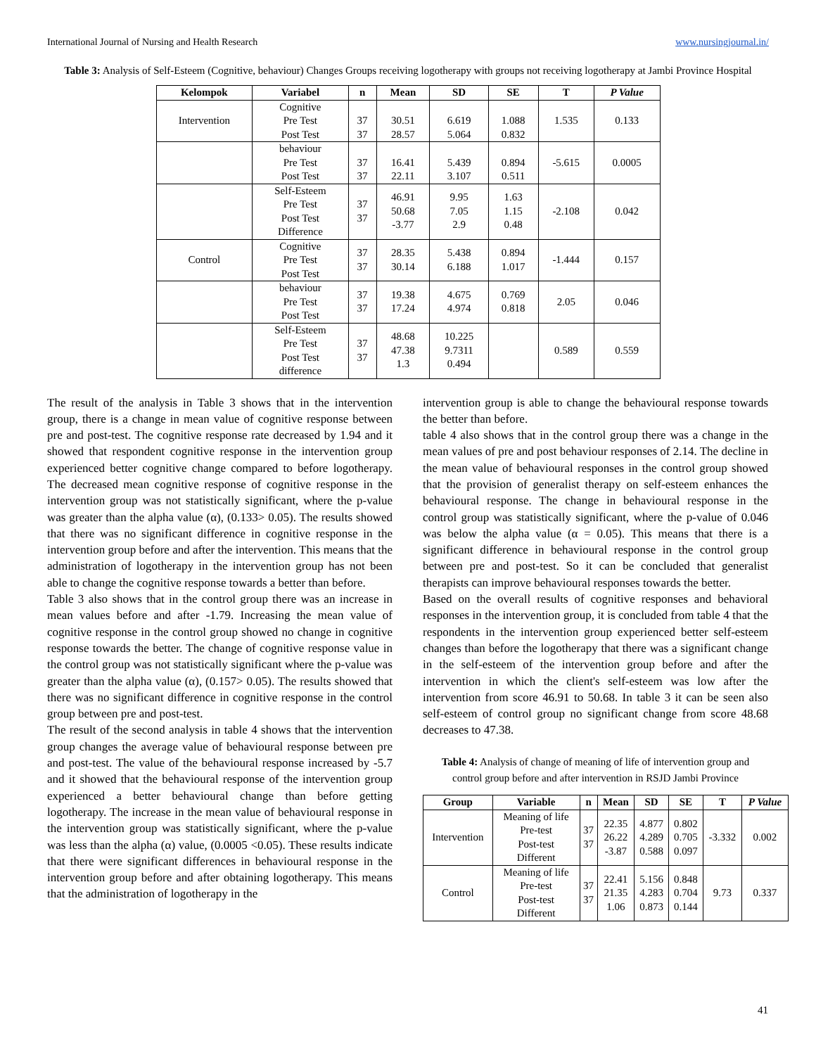International Journal of Nursing and Health Research www.nursingjournal.in/
Table 3: Analysis of Self-Esteem (Cognitive, behaviour) Changes Groups receiving logotherapy with groups not receiving logotherapy at Jambi Province Hospital
| Kelompok | Variabel | n | Mean | SD | SE | T | P Value |
| --- | --- | --- | --- | --- | --- | --- | --- |
| Intervention | Cognitive Pre Test Post Test | 37 37 | 30.51 28.57 | 6.619 5.064 | 1.088 0.832 | 1.535 | 0.133 |
| | behaviour Pre Test Post Test | 37 37 | 16.41 22.11 | 5.439 3.107 | 0.894 0.511 | -5.615 | 0.0005 |
| | Self-Esteem Pre Test Post Test Difference | 37 37 | 46.91 50.68 -3.77 | 9.95 7.05 2.9 | 1.63 1.15 0.48 | -2.108 | 0.042 |
| Control | Cognitive Pre Test Post Test | 37 37 | 28.35 30.14 | 5.438 6.188 | 0.894 1.017 | -1.444 | 0.157 |
| | behaviour Pre Test Post Test | 37 37 | 19.38 17.24 | 4.675 4.974 | 0.769 0.818 | 2.05 | 0.046 |
| | Self-Esteem Pre Test Post Test difference | 37 37 | 48.68 47.38 1.3 | 10.225 9.7311 0.494 | | 0.589 | 0.559 |
The result of the analysis in Table 3 shows that in the intervention group, there is a change in mean value of cognitive response between pre and post-test. The cognitive response rate decreased by 1.94 and it showed that respondent cognitive response in the intervention group experienced better cognitive change compared to before logotherapy. The decreased mean cognitive response of cognitive response in the intervention group was not statistically significant, where the p-value was greater than the alpha value (α), (0.133> 0.05). The results showed that there was no significant difference in cognitive response in the intervention group before and after the intervention. This means that the administration of logotherapy in the intervention group has not been able to change the cognitive response towards a better than before.
Table 3 also shows that in the control group there was an increase in mean values before and after -1.79. Increasing the mean value of cognitive response in the control group showed no change in cognitive response towards the better. The change of cognitive response value in the control group was not statistically significant where the p-value was greater than the alpha value (α), (0.157> 0.05). The results showed that there was no significant difference in cognitive response in the control group between pre and post-test.
The result of the second analysis in table 4 shows that the intervention group changes the average value of behavioural response between pre and post-test. The value of the behavioural response increased by -5.7 and it showed that the behavioural response of the intervention group experienced a better behavioural change than before getting logotherapy. The increase in the mean value of behavioural response in the intervention group was statistically significant, where the p-value was less than the alpha (α) value, (0.0005 <0.05). These results indicate that there were significant differences in behavioural response in the intervention group before and after obtaining logotherapy. This means that the administration of logotherapy in the
intervention group is able to change the behavioural response towards the better than before.
table 4 also shows that in the control group there was a change in the mean values of pre and post behaviour responses of 2.14. The decline in the mean value of behavioural responses in the control group showed that the provision of generalist therapy on self-esteem enhances the behavioural response. The change in behavioural response in the control group was statistically significant, where the p-value of 0.046 was below the alpha value (α = 0.05). This means that there is a significant difference in behavioural response in the control group between pre and post-test. So it can be concluded that generalist therapists can improve behavioural responses towards the better.
Based on the overall results of cognitive responses and behavioral responses in the intervention group, it is concluded from table 4 that the respondents in the intervention group experienced better self-esteem changes than before the logotherapy that there was a significant change in the self-esteem of the intervention group before and after the intervention in which the client's self-esteem was low after the intervention from score 46.91 to 50.68. In table 3 it can be seen also self-esteem of control group no significant change from score 48.68 decreases to 47.38.
Table 4: Analysis of change of meaning of life of intervention group and control group before and after intervention in RSJD Jambi Province
| Group | Variable | n | Mean | SD | SE | T | P Value |
| --- | --- | --- | --- | --- | --- | --- | --- |
| Intervention | Meaning of life Pre-test Post-test Different | 37 37 | 22.35 26.22 -3.87 | 4.877 4.289 0.588 | 0.802 0.705 0.097 | -3.332 | 0.002 |
| Control | Meaning of life Pre-test Post-test Different | 37 37 | 22.41 21.35 1.06 | 5.156 4.283 0.873 | 0.848 0.704 0.144 | 9.73 | 0.337 |
41